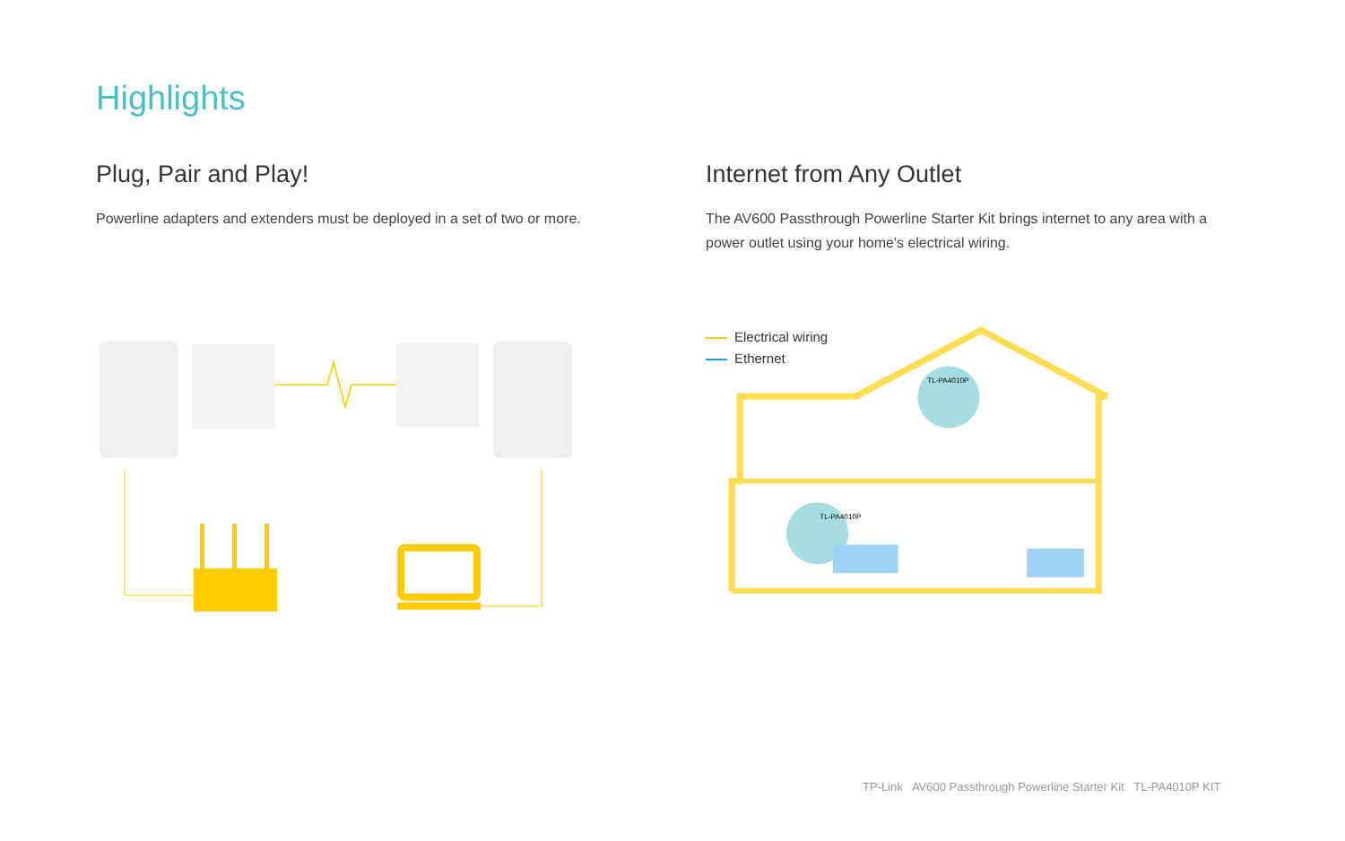Highlights
Plug, Pair and Play!
Powerline adapters and extenders must be deployed in a set of two or more.
Internet from Any Outlet
The AV600 Passthrough Powerline Starter Kit brings internet to any area with a power outlet using your home's electrical wiring.
Electrical wiring
Ethernet
TL-PA4010P
TL-PA4010P
TP-Link AV600 Passthrough Powerline Starter Kit TL-PA4010P KIT